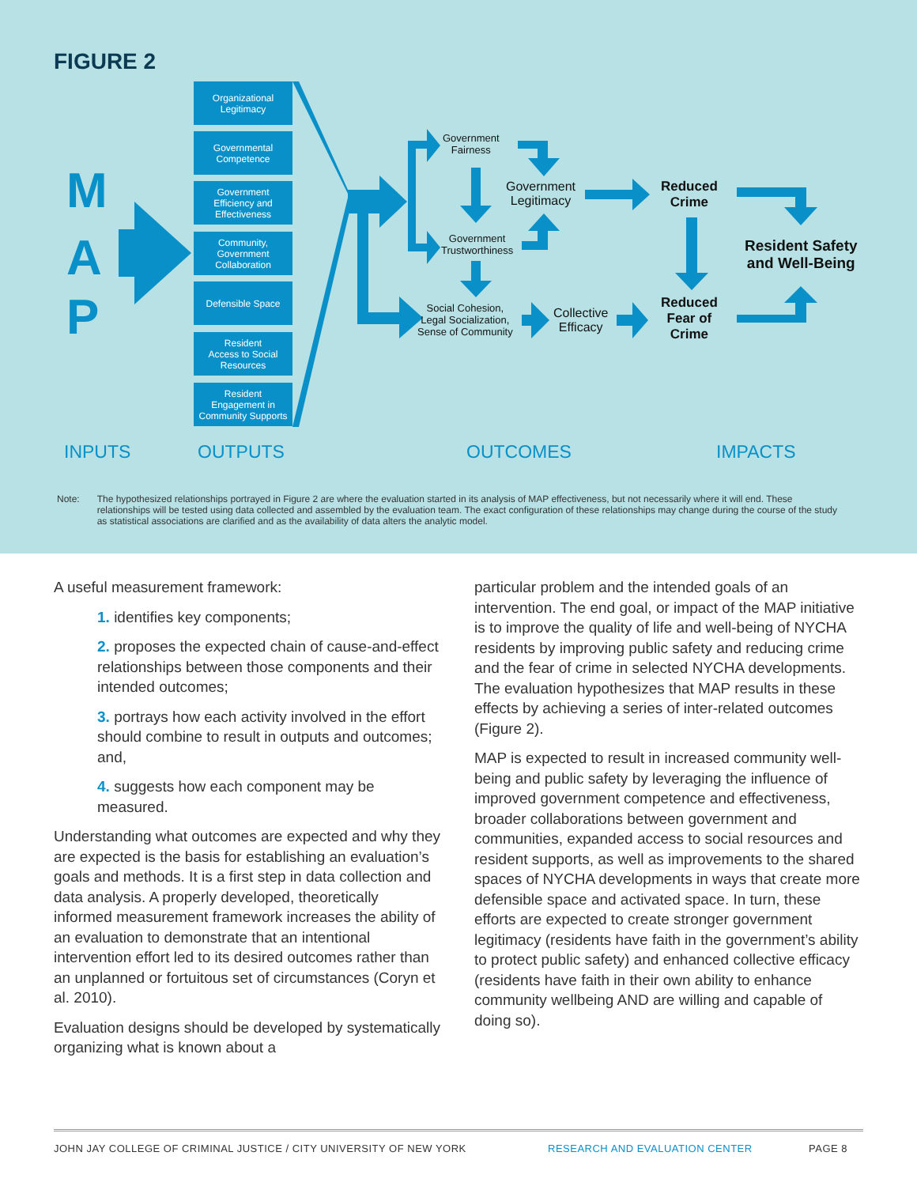FIGURE 2
Organizational
Legitimacy
Governmental
Competence
Government
Efficiency and
Effectiveness
Community,
Government
Collaboration
Defensible Space
Resident
Access to Social
Resources
Resident
Engagement in
Community Supports
M
A
P
Government
Fairness
Government
Legitimacy
Government
Trustworthiness
Social Cohesion,
Legal Socialization,
Sense of Community
Collective
Efficacy
Reduced
Crime
Reduced
Fear of
Crime
Resident Safety
and Well-Being
INPUTS OUTPUTS OUTCOMES IMPACTS
Note: The hypothesized relationships portrayed in Figure 2 are where the evaluation started in its analysis of MAP effectiveness, but not necessarily where it will end. These relationships will be tested using data collected and assembled by the evaluation team. The exact configuration of these relationships may change during the course of the study as statistical associations are clarified and as the availability of data alters the analytic model.
A useful measurement framework:
1. identifies key components;
2. proposes the expected chain of cause-and-effect relationships between those components and their intended outcomes;
3. portrays how each activity involved in the effort should combine to result in outputs and outcomes; and,
4. suggests how each component may be measured.
Understanding what outcomes are expected and why they are expected is the basis for establishing an evaluation’s goals and methods. It is a first step in data collection and data analysis. A properly developed, theoretically informed measurement framework increases the ability of an evaluation to demonstrate that an intentional intervention effort led to its desired outcomes rather than an unplanned or fortuitous set of circumstances (Coryn et al. 2010).
Evaluation designs should be developed by systematically organizing what is known about a
particular problem and the intended goals of an intervention. The end goal, or impact of the MAP initiative is to improve the quality of life and well-being of NYCHA residents by improving public safety and reducing crime and the fear of crime in selected NYCHA developments. The evaluation hypothesizes that MAP results in these effects by achieving a series of inter-related outcomes (Figure 2).
MAP is expected to result in increased community well-being and public safety by leveraging the influence of improved government competence and effectiveness, broader collaborations between government and communities, expanded access to social resources and resident supports, as well as improvements to the shared spaces of NYCHA developments in ways that create more defensible space and activated space. In turn, these efforts are expected to create stronger government legitimacy (residents have faith in the government’s ability to protect public safety) and enhanced collective efficacy (residents have faith in their own ability to enhance community wellbeing AND are willing and capable of doing so).
JOHN JAY COLLEGE OF CRIMINAL JUSTICE / CITY UNIVERSITY OF NEW YORK RESEARCH AND EVALUATION CENTER PAGE 8